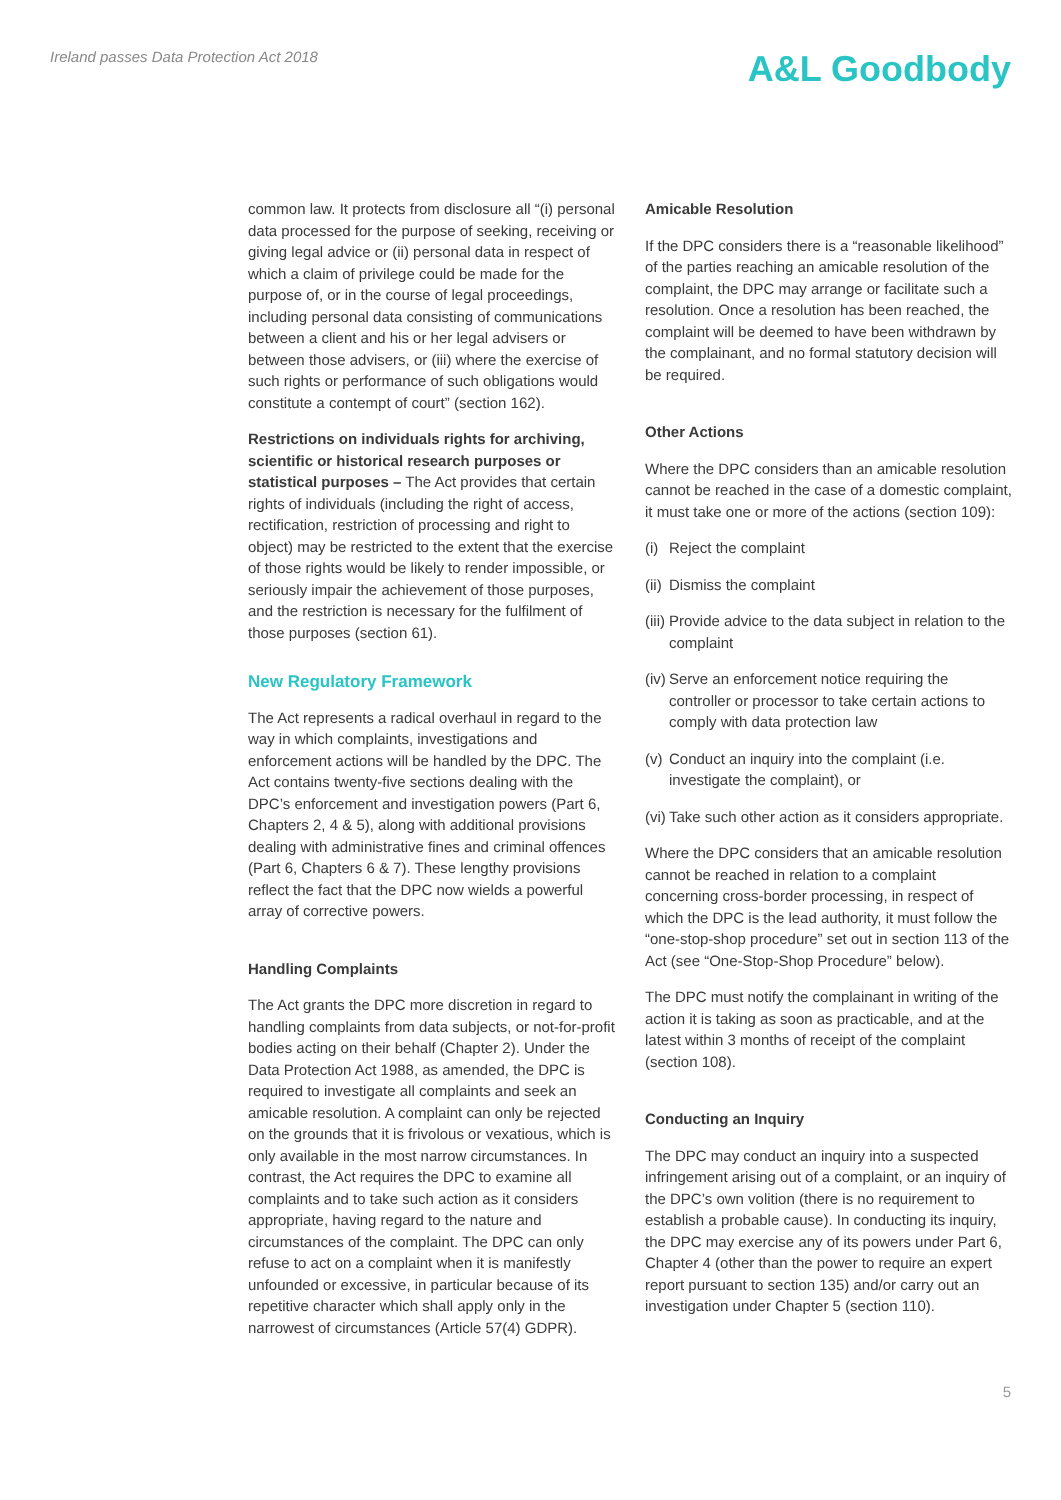Ireland passes Data Protection Act 2018
A&L Goodbody
common law. It protects from disclosure all “(i) personal data processed for the purpose of seeking, receiving or giving legal advice or (ii) personal data in respect of which a claim of privilege could be made for the purpose of, or in the course of legal proceedings, including personal data consisting of communications between a client and his or her legal advisers or between those advisers, or (iii) where the exercise of such rights or performance of such obligations would constitute a contempt of court” (section 162).
Restrictions on individuals rights for archiving, scientific or historical research purposes or statistical purposes – The Act provides that certain rights of individuals (including the right of access, rectification, restriction of processing and right to object) may be restricted to the extent that the exercise of those rights would be likely to render impossible, or seriously impair the achievement of those purposes, and the restriction is necessary for the fulfilment of those purposes (section 61).
New Regulatory Framework
The Act represents a radical overhaul in regard to the way in which complaints, investigations and enforcement actions will be handled by the DPC. The Act contains twenty-five sections dealing with the DPC’s enforcement and investigation powers (Part 6, Chapters 2, 4 & 5), along with additional provisions dealing with administrative fines and criminal offences (Part 6, Chapters 6 & 7). These lengthy provisions reflect the fact that the DPC now wields a powerful array of corrective powers.
Handling Complaints
The Act grants the DPC more discretion in regard to handling complaints from data subjects, or not-for-profit bodies acting on their behalf (Chapter 2). Under the Data Protection Act 1988, as amended, the DPC is required to investigate all complaints and seek an amicable resolution. A complaint can only be rejected on the grounds that it is frivolous or vexatious, which is only available in the most narrow circumstances. In contrast, the Act requires the DPC to examine all complaints and to take such action as it considers appropriate, having regard to the nature and circumstances of the complaint. The DPC can only refuse to act on a complaint when it is manifestly unfounded or excessive, in particular because of its repetitive character which shall apply only in the narrowest of circumstances (Article 57(4) GDPR).
Amicable Resolution
If the DPC considers there is a “reasonable likelihood” of the parties reaching an amicable resolution of the complaint, the DPC may arrange or facilitate such a resolution. Once a resolution has been reached, the complaint will be deemed to have been withdrawn by the complainant, and no formal statutory decision will be required.
Other Actions
Where the DPC considers than an amicable resolution cannot be reached in the case of a domestic complaint, it must take one or more of the actions (section 109):
(i) Reject the complaint
(ii) Dismiss the complaint
(iii) Provide advice to the data subject in relation to the complaint
(iv) Serve an enforcement notice requiring the controller or processor to take certain actions to comply with data protection law
(v) Conduct an inquiry into the complaint (i.e. investigate the complaint), or
(vi) Take such other action as it considers appropriate.
Where the DPC considers that an amicable resolution cannot be reached in relation to a complaint concerning cross-border processing, in respect of which the DPC is the lead authority, it must follow the “one-stop-shop procedure” set out in section 113 of the Act (see “One-Stop-Shop Procedure” below).
The DPC must notify the complainant in writing of the action it is taking as soon as practicable, and at the latest within 3 months of receipt of the complaint (section 108).
Conducting an Inquiry
The DPC may conduct an inquiry into a suspected infringement arising out of a complaint, or an inquiry of the DPC’s own volition (there is no requirement to establish a probable cause). In conducting its inquiry, the DPC may exercise any of its powers under Part 6, Chapter 4 (other than the power to require an expert report pursuant to section 135) and/or carry out an investigation under Chapter 5 (section 110).
5